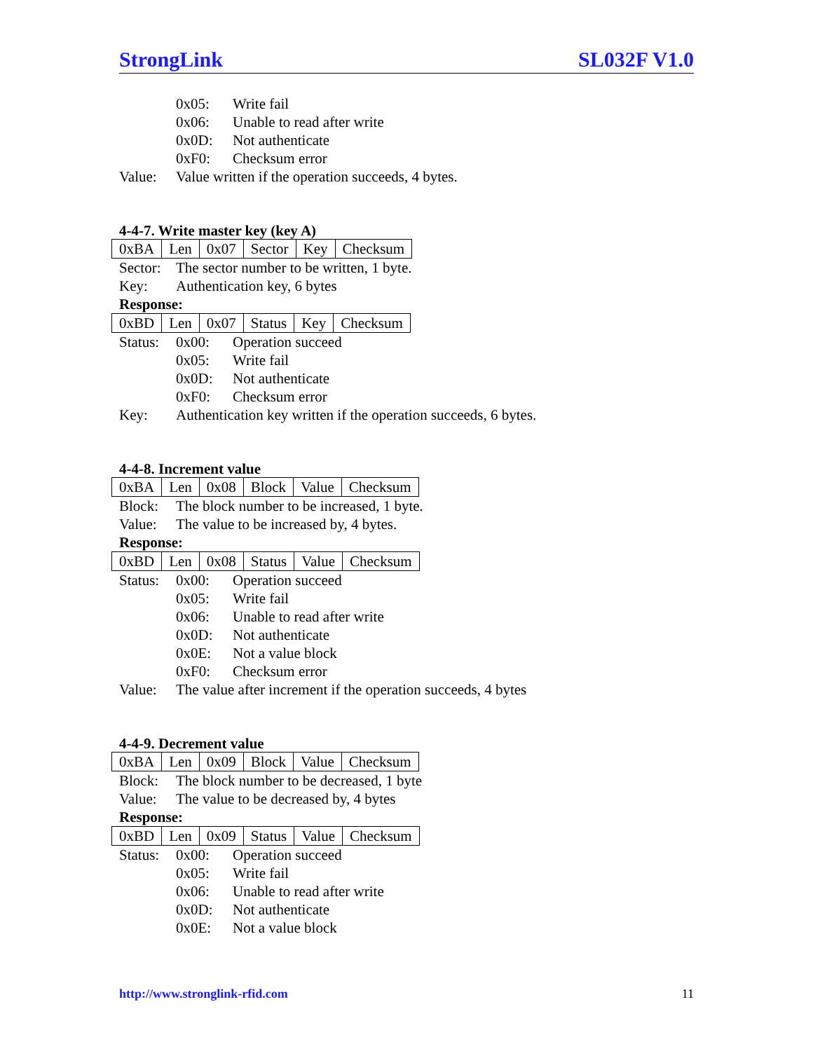StrongLink SL032F V1.0
0x05: Write fail
0x06: Unable to read after write
0x0D: Not authenticate
0xF0: Checksum error
Value: Value written if the operation succeeds, 4 bytes.
4-4-7. Write master key (key A)
| 0xBA | Len | 0x07 | Sector | Key | Checksum |
Sector: The sector number to be written, 1 byte.
Key: Authentication key, 6 bytes
Response:
| 0xBD | Len | 0x07 | Status | Key | Checksum |
Status: 0x00: Operation succeed
0x05: Write fail
0x0D: Not authenticate
0xF0: Checksum error
Key: Authentication key written if the operation succeeds, 6 bytes.
4-4-8. Increment value
| 0xBA | Len | 0x08 | Block | Value | Checksum |
Block: The block number to be increased, 1 byte.
Value: The value to be increased by, 4 bytes.
Response:
| 0xBD | Len | 0x08 | Status | Value | Checksum |
Status: 0x00: Operation succeed
0x05: Write fail
0x06: Unable to read after write
0x0D: Not authenticate
0x0E: Not a value block
0xF0: Checksum error
Value: The value after increment if the operation succeeds, 4 bytes
4-4-9. Decrement value
| 0xBA | Len | 0x09 | Block | Value | Checksum |
Block: The block number to be decreased, 1 byte
Value: The value to be decreased by, 4 bytes
Response:
| 0xBD | Len | 0x09 | Status | Value | Checksum |
Status: 0x00: Operation succeed
0x05: Write fail
0x06: Unable to read after write
0x0D: Not authenticate
0x0E: Not a value block
http://www.stronglink-rfid.com 11